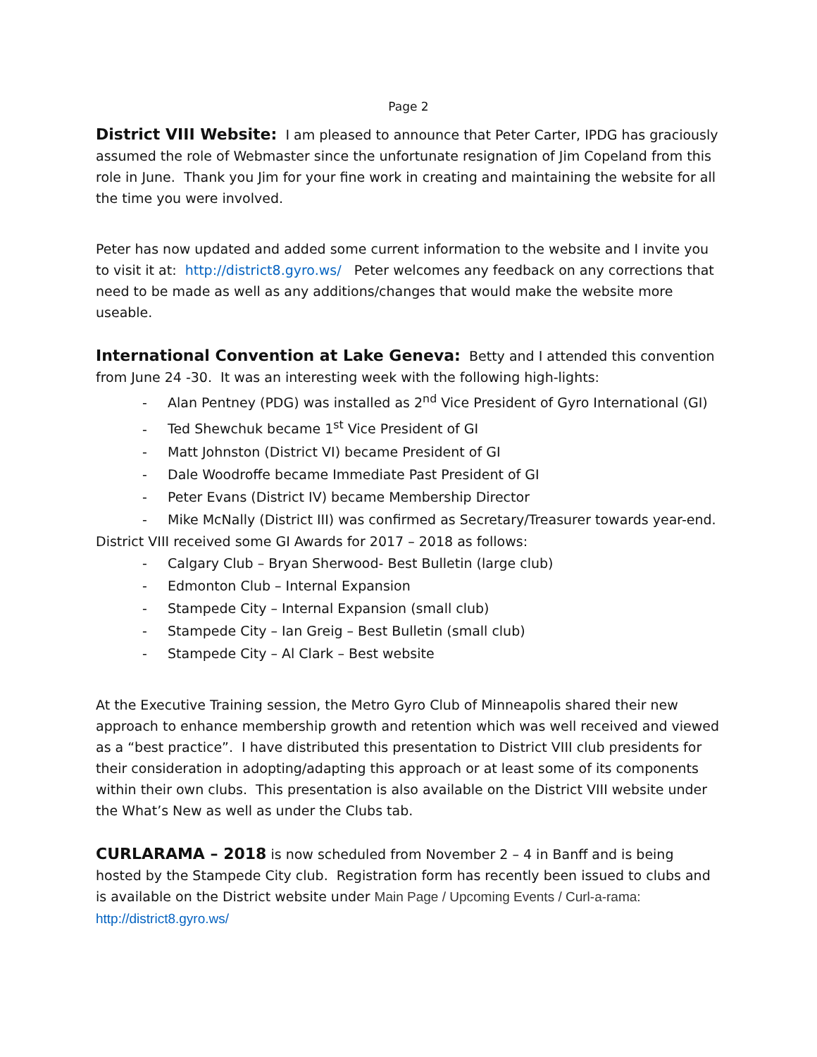Page 2
District VIII Website: I am pleased to announce that Peter Carter, IPDG has graciously assumed the role of Webmaster since the unfortunate resignation of Jim Copeland from this role in June. Thank you Jim for your fine work in creating and maintaining the website for all the time you were involved.
Peter has now updated and added some current information to the website and I invite you to visit it at: http://district8.gyro.ws/ Peter welcomes any feedback on any corrections that need to be made as well as any additions/changes that would make the website more useable.
International Convention at Lake Geneva: Betty and I attended this convention from June 24 -30. It was an interesting week with the following high-lights:
- Alan Pentney (PDG) was installed as 2<sup>nd</sup> Vice President of Gyro International (GI)
- Ted Shewchuk became 1<sup>st</sup> Vice President of GI
- Matt Johnston (District VI) became President of GI
- Dale Woodroffe became Immediate Past President of GI
- Peter Evans (District IV) became Membership Director
- Mike McNally (District III) was confirmed as Secretary/Treasurer towards year-end.
District VIII received some GI Awards for 2017 – 2018 as follows:
- Calgary Club – Bryan Sherwood- Best Bulletin (large club)
- Edmonton Club – Internal Expansion
- Stampede City – Internal Expansion (small club)
- Stampede City – Ian Greig – Best Bulletin (small club)
- Stampede City – Al Clark – Best website
At the Executive Training session, the Metro Gyro Club of Minneapolis shared their new approach to enhance membership growth and retention which was well received and viewed as a “best practice”. I have distributed this presentation to District VIII club presidents for their consideration in adopting/adapting this approach or at least some of its components within their own clubs. This presentation is also available on the District VIII website under the What’s New as well as under the Clubs tab.
CURLARAMA – 2018 is now scheduled from November 2 – 4 in Banff and is being hosted by the Stampede City club. Registration form has recently been issued to clubs and is available on the District website under Main Page / Upcoming Events / Curl-a-rama: http://district8.gyro.ws/